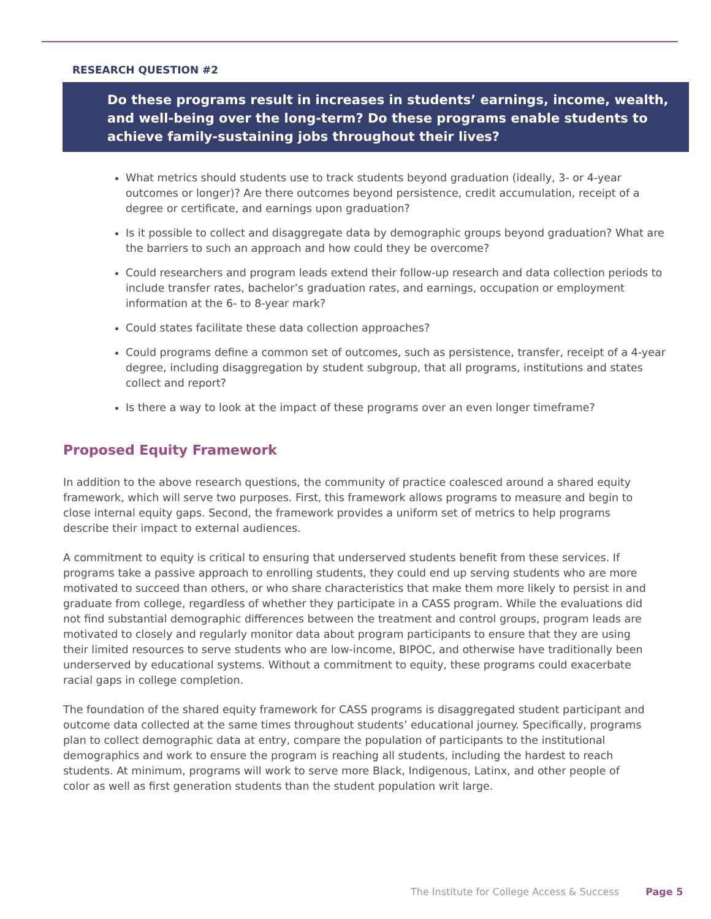RESEARCH QUESTION #2
Do these programs result in increases in students’ earnings, income, wealth, and well-being over the long-term? Do these programs enable students to achieve family-sustaining jobs throughout their lives?
What metrics should students use to track students beyond graduation (ideally, 3- or 4-year outcomes or longer)? Are there outcomes beyond persistence, credit accumulation, receipt of a degree or certificate, and earnings upon graduation?
Is it possible to collect and disaggregate data by demographic groups beyond graduation? What are the barriers to such an approach and how could they be overcome?
Could researchers and program leads extend their follow-up research and data collection periods to include transfer rates, bachelor’s graduation rates, and earnings, occupation or employment information at the 6- to 8-year mark?
Could states facilitate these data collection approaches?
Could programs define a common set of outcomes, such as persistence, transfer, receipt of a 4-year degree, including disaggregation by student subgroup, that all programs, institutions and states collect and report?
Is there a way to look at the impact of these programs over an even longer timeframe?
Proposed Equity Framework
In addition to the above research questions, the community of practice coalesced around a shared equity framework, which will serve two purposes. First, this framework allows programs to measure and begin to close internal equity gaps. Second, the framework provides a uniform set of metrics to help programs describe their impact to external audiences.
A commitment to equity is critical to ensuring that underserved students benefit from these services. If programs take a passive approach to enrolling students, they could end up serving students who are more motivated to succeed than others, or who share characteristics that make them more likely to persist in and graduate from college, regardless of whether they participate in a CASS program. While the evaluations did not find substantial demographic differences between the treatment and control groups, program leads are motivated to closely and regularly monitor data about program participants to ensure that they are using their limited resources to serve students who are low-income, BIPOC, and otherwise have traditionally been underserved by educational systems. Without a commitment to equity, these programs could exacerbate racial gaps in college completion.
The foundation of the shared equity framework for CASS programs is disaggregated student participant and outcome data collected at the same times throughout students’ educational journey. Specifically, programs plan to collect demographic data at entry, compare the population of participants to the institutional demographics and work to ensure the program is reaching all students, including the hardest to reach students. At minimum, programs will work to serve more Black, Indigenous, Latinx, and other people of color as well as first generation students than the student population writ large.
The Institute for College Access & Success Page 5